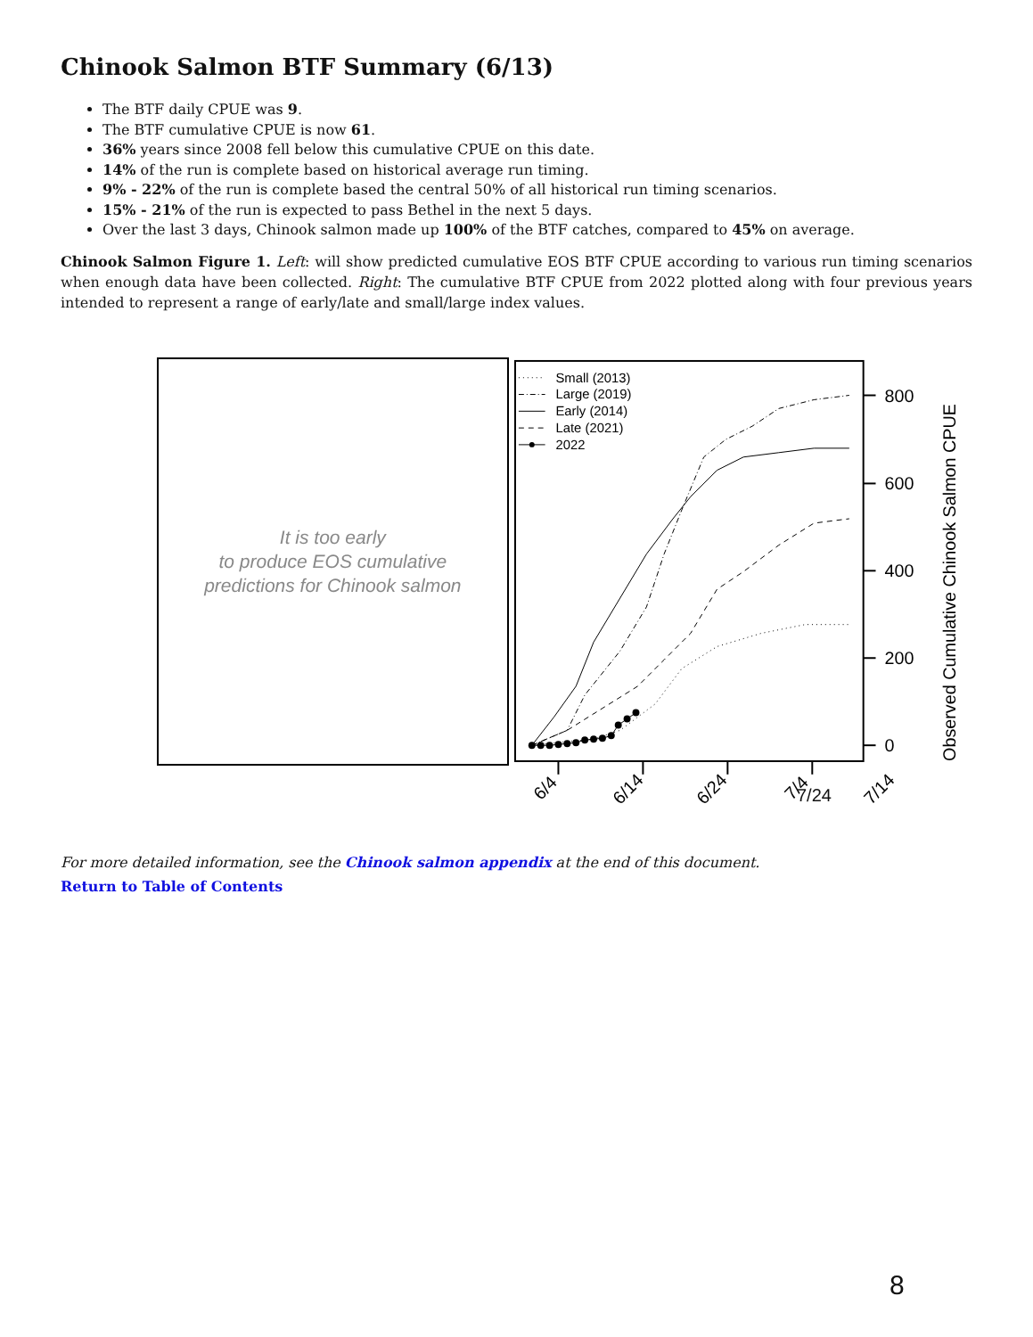Chinook Salmon BTF Summary (6/13)
The BTF daily CPUE was 9.
The BTF cumulative CPUE is now 61.
36% years since 2008 fell below this cumulative CPUE on this date.
14% of the run is complete based on historical average run timing.
9% - 22% of the run is complete based the central 50% of all historical run timing scenarios.
15% - 21% of the run is expected to pass Bethel in the next 5 days.
Over the last 3 days, Chinook salmon made up 100% of the BTF catches, compared to 45% on average.
Chinook Salmon Figure 1. Left: will show predicted cumulative EOS BTF CPUE according to various run timing scenarios when enough data have been collected. Right: The cumulative BTF CPUE from 2022 plotted along with four previous years intended to represent a range of early/late and small/large index values.
It is too early
to produce EOS cumulative
predictions for Chinook salmon
Small (2013)
Large (2019)
Early (2014)
Late (2021)
2022
800
600
400
200
0
6/4
6/14
6/24
7/4
7/14
Observed Cumulative Chinook Salmon CPUE
7/24
For more detailed information, see the Chinook salmon appendix at the end of this document.
Return to Table of Contents
8